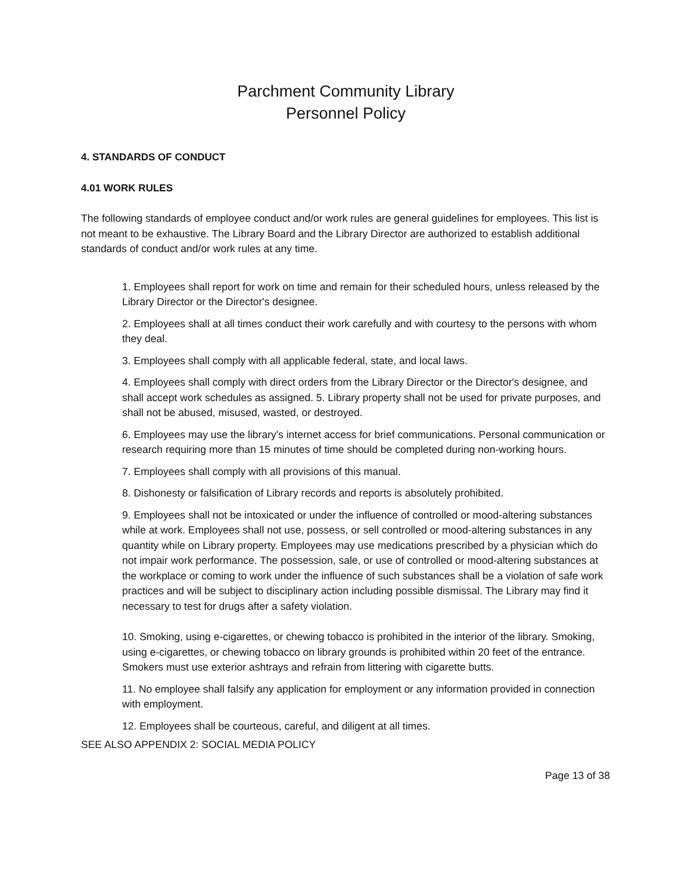Parchment Community Library
Personnel Policy
4. STANDARDS OF CONDUCT
4.01 WORK RULES
The following standards of employee conduct and/or work rules are general guidelines for employees. This list is not meant to be exhaustive. The Library Board and the Library Director are authorized to establish additional standards of conduct and/or work rules at any time.
1. Employees shall report for work on time and remain for their scheduled hours, unless released by the Library Director or the Director's designee.
2. Employees shall at all times conduct their work carefully and with courtesy to the persons with whom they deal.
3. Employees shall comply with all applicable federal, state, and local laws.
4. Employees shall comply with direct orders from the Library Director or the Director's designee, and shall accept work schedules as assigned. 5. Library property shall not be used for private purposes, and shall not be abused, misused, wasted, or destroyed.
6. Employees may use the library's internet access for brief communications. Personal communication or research requiring more than 15 minutes of time should be completed during non-working hours.
7. Employees shall comply with all provisions of this manual.
8. Dishonesty or falsification of Library records and reports is absolutely prohibited.
9. Employees shall not be intoxicated or under the influence of controlled or mood-altering substances while at work. Employees shall not use, possess, or sell controlled or mood-altering substances in any quantity while on Library property. Employees may use medications prescribed by a physician which do not impair work performance. The possession, sale, or use of controlled or mood-altering substances at the workplace or coming to work under the influence of such substances shall be a violation of safe work practices and will be subject to disciplinary action including possible dismissal. The Library may find it necessary to test for drugs after a safety violation.
10. Smoking, using e-cigarettes, or chewing tobacco is prohibited in the interior of the library. Smoking, using e-cigarettes, or chewing tobacco on library grounds is prohibited within 20 feet of the entrance. Smokers must use exterior ashtrays and refrain from littering with cigarette butts.
11. No employee shall falsify any application for employment or any information provided in connection with employment.
12. Employees shall be courteous, careful, and diligent at all times.
SEE ALSO APPENDIX 2: SOCIAL MEDIA POLICY
Page 13 of 38